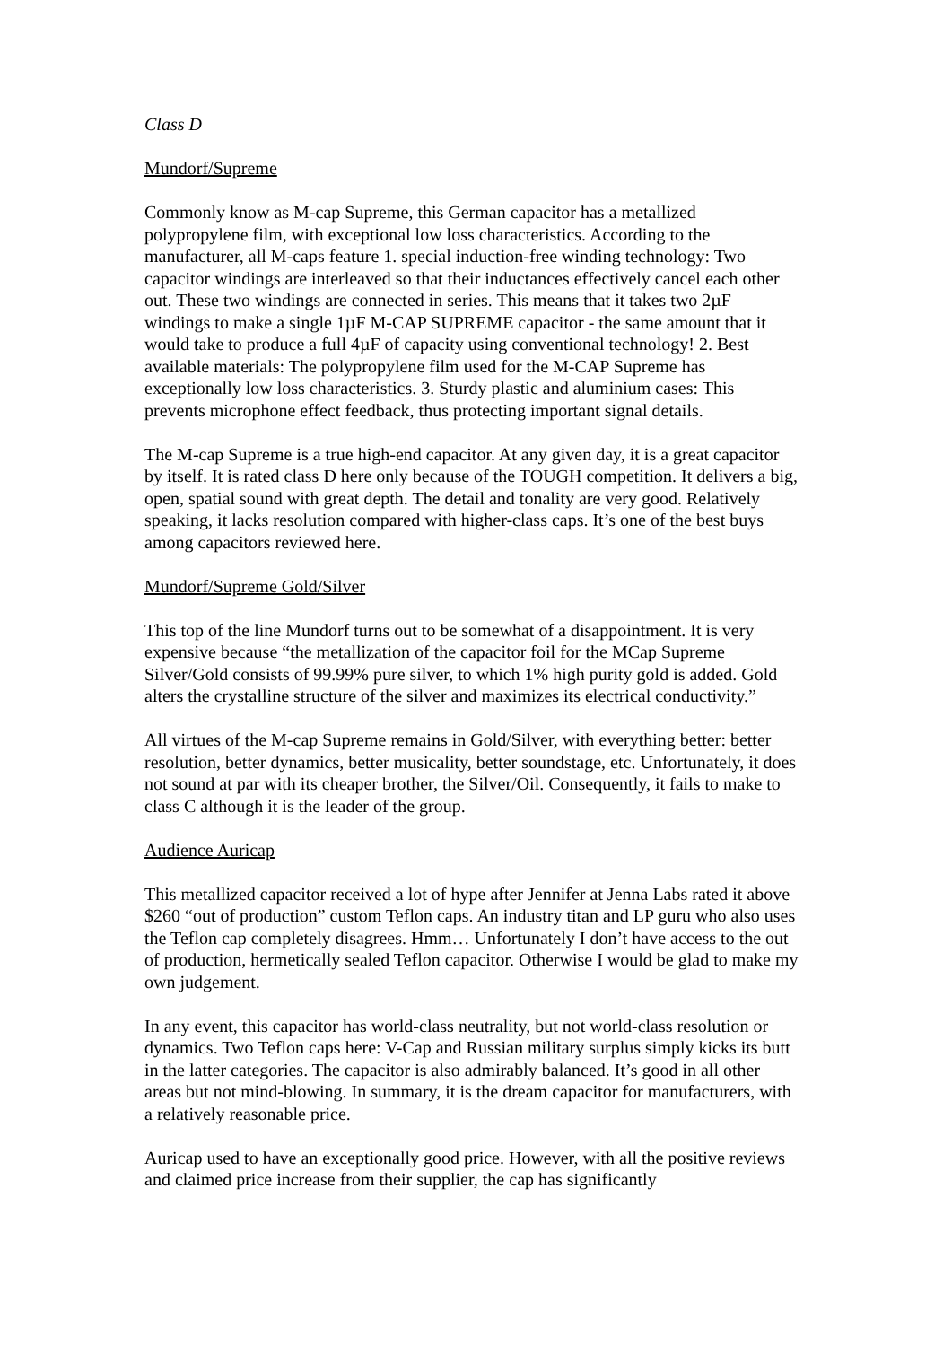Class D
Mundorf/Supreme
Commonly know as M-cap Supreme, this German capacitor has a metallized polypropylene film, with exceptional low loss characteristics. According to the manufacturer, all M-caps feature 1. special induction-free winding technology: Two capacitor windings are interleaved so that their inductances effectively cancel each other out. These two windings are connected in series. This means that it takes two 2µF windings to make a single 1µF M-CAP SUPREME capacitor - the same amount that it would take to produce a full 4µF of capacity using conventional technology! 2. Best available materials: The polypropylene film used for the M-CAP Supreme has exceptionally low loss characteristics. 3. Sturdy plastic and aluminium cases: This prevents microphone effect feedback, thus protecting important signal details.
The M-cap Supreme is a true high-end capacitor. At any given day, it is a great capacitor by itself. It is rated class D here only because of the TOUGH competition. It delivers a big, open, spatial sound with great depth. The detail and tonality are very good. Relatively speaking, it lacks resolution compared with higher-class caps. It’s one of the best buys among capacitors reviewed here.
Mundorf/Supreme Gold/Silver
This top of the line Mundorf turns out to be somewhat of a disappointment. It is very expensive because “the metallization of the capacitor foil for the MCap Supreme Silver/Gold consists of 99.99% pure silver, to which 1% high purity gold is added. Gold alters the crystalline structure of the silver and maximizes its electrical conductivity.”
All virtues of the M-cap Supreme remains in Gold/Silver, with everything better: better resolution, better dynamics, better musicality, better soundstage, etc. Unfortunately, it does not sound at par with its cheaper brother, the Silver/Oil. Consequently, it fails to make to class C although it is the leader of the group.
Audience Auricap
This metallized capacitor received a lot of hype after Jennifer at Jenna Labs rated it above $260 “out of production” custom Teflon caps. An industry titan and LP guru who also uses the Teflon cap completely disagrees. Hmm… Unfortunately I don’t have access to the out of production, hermetically sealed Teflon capacitor. Otherwise I would be glad to make my own judgement.
In any event, this capacitor has world-class neutrality, but not world-class resolution or dynamics. Two Teflon caps here: V-Cap and Russian military surplus simply kicks its butt in the latter categories. The capacitor is also admirably balanced. It’s good in all other areas but not mind-blowing. In summary, it is the dream capacitor for manufacturers, with a relatively reasonable price.
Auricap used to have an exceptionally good price. However, with all the positive reviews and claimed price increase from their supplier, the cap has significantly